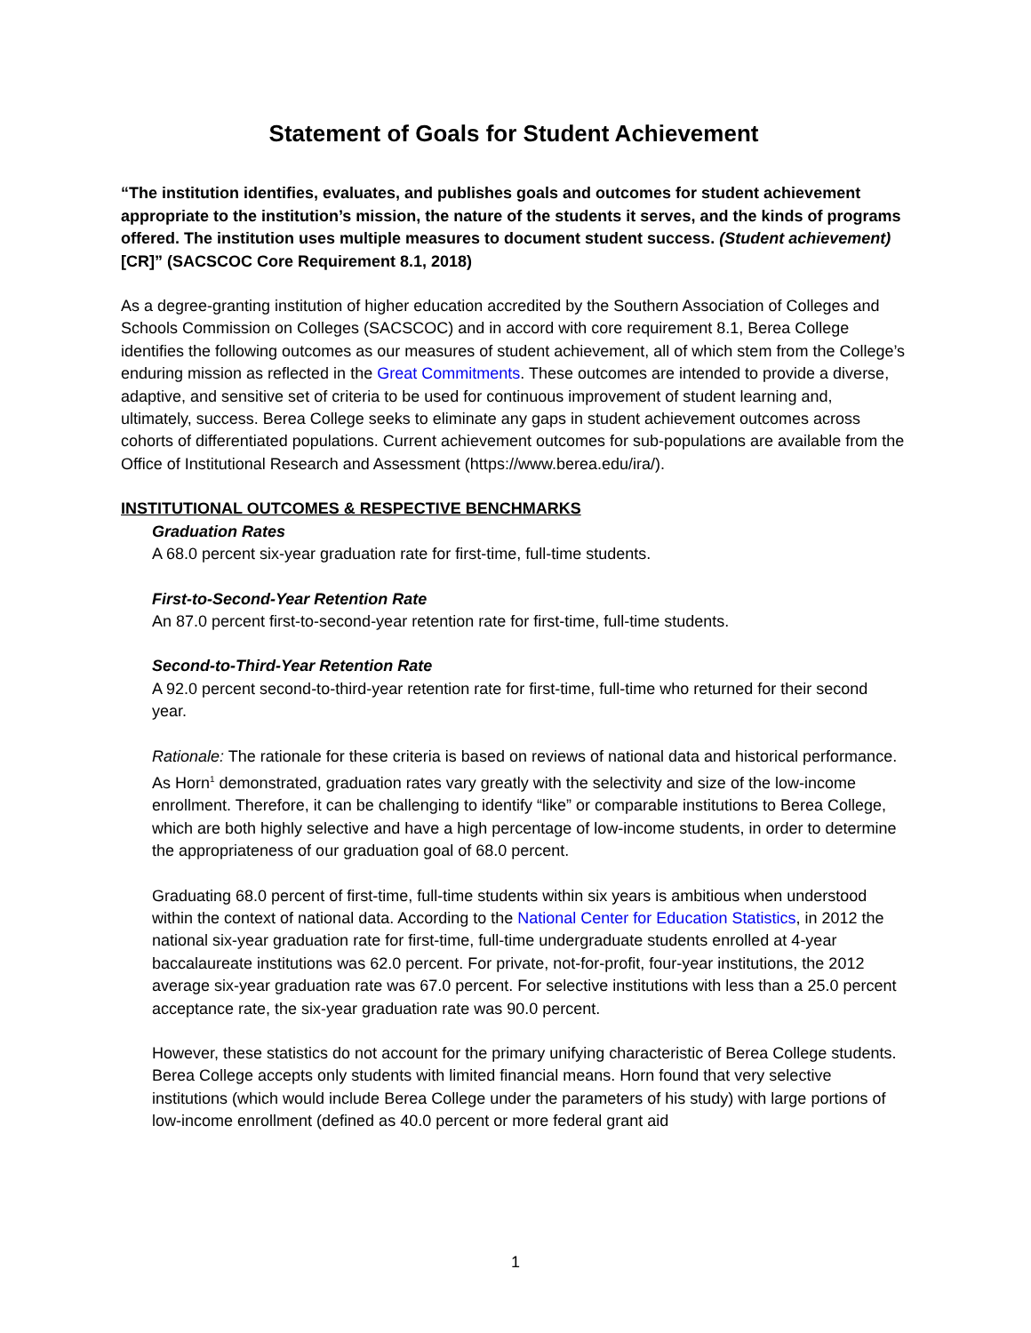Statement of Goals for Student Achievement
“The institution identifies, evaluates, and publishes goals and outcomes for student achievement appropriate to the institution’s mission, the nature of the students it serves, and the kinds of programs offered. The institution uses multiple measures to document student success. (Student achievement) [CR]” (SACSCOC Core Requirement 8.1, 2018)
As a degree-granting institution of higher education accredited by the Southern Association of Colleges and Schools Commission on Colleges (SACSCOC) and in accord with core requirement 8.1, Berea College identifies the following outcomes as our measures of student achievement, all of which stem from the College’s enduring mission as reflected in the Great Commitments. These outcomes are intended to provide a diverse, adaptive, and sensitive set of criteria to be used for continuous improvement of student learning and, ultimately, success. Berea College seeks to eliminate any gaps in student achievement outcomes across cohorts of differentiated populations. Current achievement outcomes for sub-populations are available from the Office of Institutional Research and Assessment (https://www.berea.edu/ira/).
INSTITUTIONAL OUTCOMES & RESPECTIVE BENCHMARKS
Graduation Rates
A 68.0 percent six-year graduation rate for first-time, full-time students.
First-to-Second-Year Retention Rate
An 87.0 percent first-to-second-year retention rate for first-time, full-time students.
Second-to-Third-Year Retention Rate
A 92.0 percent second-to-third-year retention rate for first-time, full-time who returned for their second year.
Rationale: The rationale for these criteria is based on reviews of national data and historical performance. As Horn<sup>1</sup> demonstrated, graduation rates vary greatly with the selectivity and size of the low-income enrollment. Therefore, it can be challenging to identify “like” or comparable institutions to Berea College, which are both highly selective and have a high percentage of low-income students, in order to determine the appropriateness of our graduation goal of 68.0 percent.
Graduating 68.0 percent of first-time, full-time students within six years is ambitious when understood within the context of national data. According to the National Center for Education Statistics, in 2012 the national six-year graduation rate for first-time, full-time undergraduate students enrolled at 4-year baccalaureate institutions was 62.0 percent. For private, not-for-profit, four-year institutions, the 2012 average six-year graduation rate was 67.0 percent. For selective institutions with less than a 25.0 percent acceptance rate, the six-year graduation rate was 90.0 percent.
However, these statistics do not account for the primary unifying characteristic of Berea College students. Berea College accepts only students with limited financial means. Horn found that very selective institutions (which would include Berea College under the parameters of his study) with large portions of low-income enrollment (defined as 40.0 percent or more federal grant aid
1